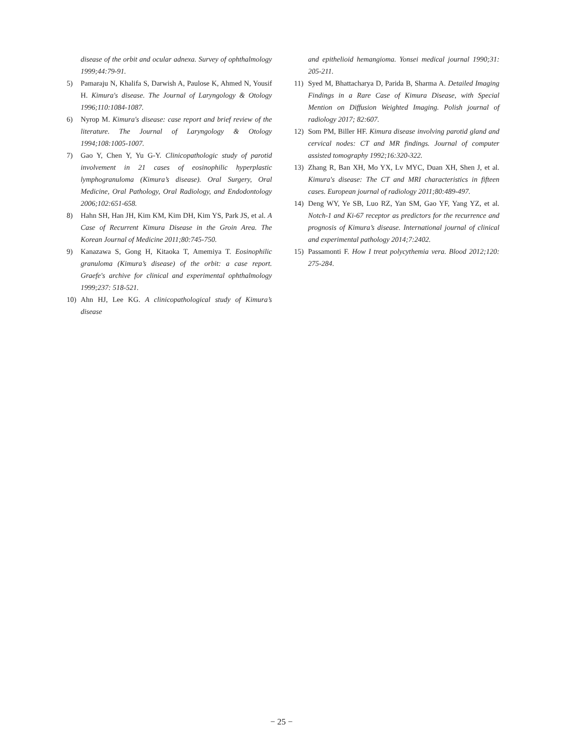disease of the orbit and ocular adnexa. Survey of ophthalmology 1999;44:79-91.
5) Pamaraju N, Khalifa S, Darwish A, Paulose K, Ahmed N, Yousif H. Kimura's disease. The Journal of Laryngology & Otology 1996;110:1084-1087.
6) Nyrop M. Kimura's disease: case report and brief review of the literature. The Journal of Laryngology & Otology 1994;108:1005-1007.
7) Gao Y, Chen Y, Yu G-Y. Clinicopathologic study of parotid involvement in 21 cases of eosinophilic hyperplastic lymphogranuloma (Kimura’s disease). Oral Surgery, Oral Medicine, Oral Pathology, Oral Radiology, and Endodontology 2006;102:651-658.
8) Hahn SH, Han JH, Kim KM, Kim DH, Kim YS, Park JS, et al. A Case of Recurrent Kimura Disease in the Groin Area. The Korean Journal of Medicine 2011;80:745-750.
9) Kanazawa S, Gong H, Kitaoka T, Amemiya T. Eosinophilic granuloma (Kimura’s disease) of the orbit: a case report. Graefe's archive for clinical and experimental ophthalmology 1999;237: 518-521.
10) Ahn HJ, Lee KG. A clinicopathological study of Kimura’s disease
and epithelioid hemangioma. Yonsei medical journal 1990;31: 205-211.
11) Syed M, Bhattacharya D, Parida B, Sharma A. Detailed Imaging Findings in a Rare Case of Kimura Disease, with Special Mention on Diffusion Weighted Imaging. Polish journal of radiology 2017; 82:607.
12) Som PM, Biller HF. Kimura disease involving parotid gland and cervical nodes: CT and MR findings. Journal of computer assisted tomography 1992;16:320-322.
13) Zhang R, Ban XH, Mo YX, Lv MYC, Duan XH, Shen J, et al. Kimura's disease: The CT and MRI characteristics in fifteen cases. European journal of radiology 2011;80:489-497.
14) Deng WY, Ye SB, Luo RZ, Yan SM, Gao YF, Yang YZ, et al. Notch-1 and Ki-67 receptor as predictors for the recurrence and prognosis of Kimura’s disease. International journal of clinical and experimental pathology 2014;7:2402.
15) Passamonti F. How I treat polycythemia vera. Blood 2012;120: 275-284.
− 25 −